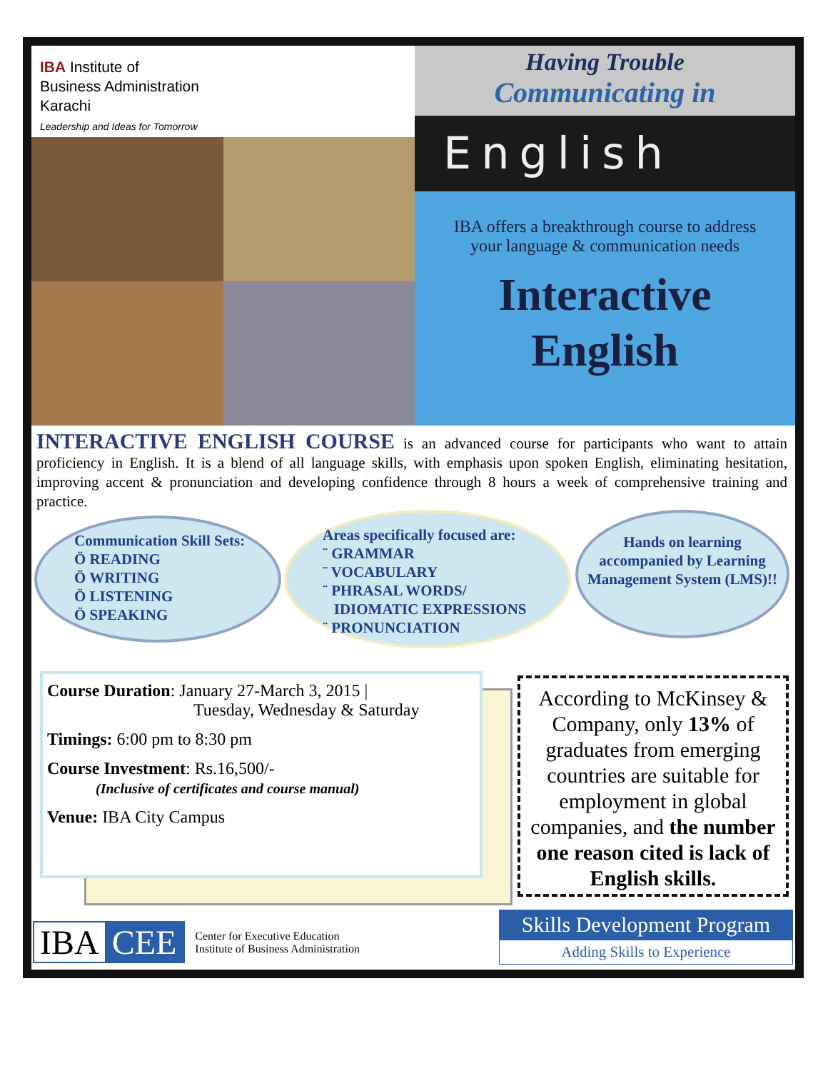IBA Institute of
Business Administration
Karachi
Leadership and Ideas for Tomorrow
Having Trouble
Communicating in
English
IBA offers a breakthrough course to address
your language & communication needs
Interactive
English
INTERACTIVE ENGLISH COURSE is an advanced course for participants who want to attain proficiency in English. It is a blend of all language skills, with emphasis upon spoken English, eliminating hesitation, improving accent & pronunciation and developing confidence through 8 hours a week of comprehensive training and practice.
Communication Skill Sets:
Ö READING
Ö WRITING
Ö LISTENING
Ö SPEAKING
Areas specifically focused are:
¨ GRAMMAR
¨ VOCABULARY
¨ PHRASAL WORDS/
IDIOMATIC EXPRESSIONS
¨ PRONUNCIATION
Hands on learning accompanied by Learning Management System (LMS)!!
Course Duration: January 27-March 3, 2015 |
Tuesday, Wednesday & Saturday
Timings: 6:00 pm to 8:30 pm
Course Investment: Rs.16,500/-
(Inclusive of certificates and course manual)
Venue: IBA City Campus
According to McKinsey & Company, only 13% of graduates from emerging countries are suitable for employment in global companies, and the number one reason cited is lack of English skills.
IBA CEE
Center for Executive Education
Institute of Business Administration
Skills Development Program
Adding Skills to Experience